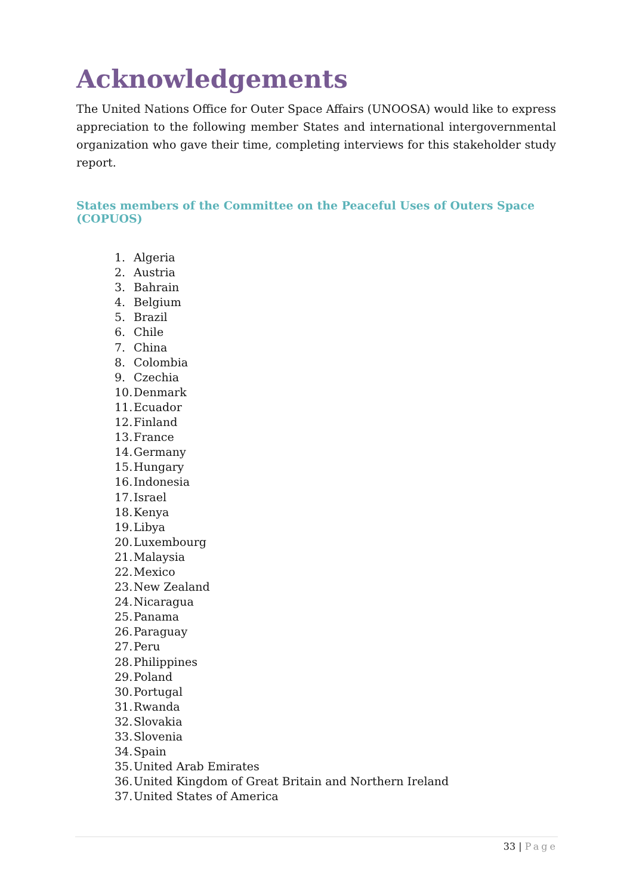Acknowledgements
The United Nations Office for Outer Space Affairs (UNOOSA) would like to express appreciation to the following member States and international intergovernmental organization who gave their time, completing interviews for this stakeholder study report.
States members of the Committee on the Peaceful Uses of Outers Space (COPUOS)
1. Algeria
2. Austria
3. Bahrain
4. Belgium
5. Brazil
6. Chile
7. China
8. Colombia
9. Czechia
10. Denmark
11. Ecuador
12. Finland
13. France
14. Germany
15. Hungary
16. Indonesia
17. Israel
18. Kenya
19. Libya
20. Luxembourg
21. Malaysia
22. Mexico
23. New Zealand
24. Nicaragua
25. Panama
26. Paraguay
27. Peru
28. Philippines
29. Poland
30. Portugal
31. Rwanda
32. Slovakia
33. Slovenia
34. Spain
35. United Arab Emirates
36. United Kingdom of Great Britain and Northern Ireland
37. United States of America
33 | Page